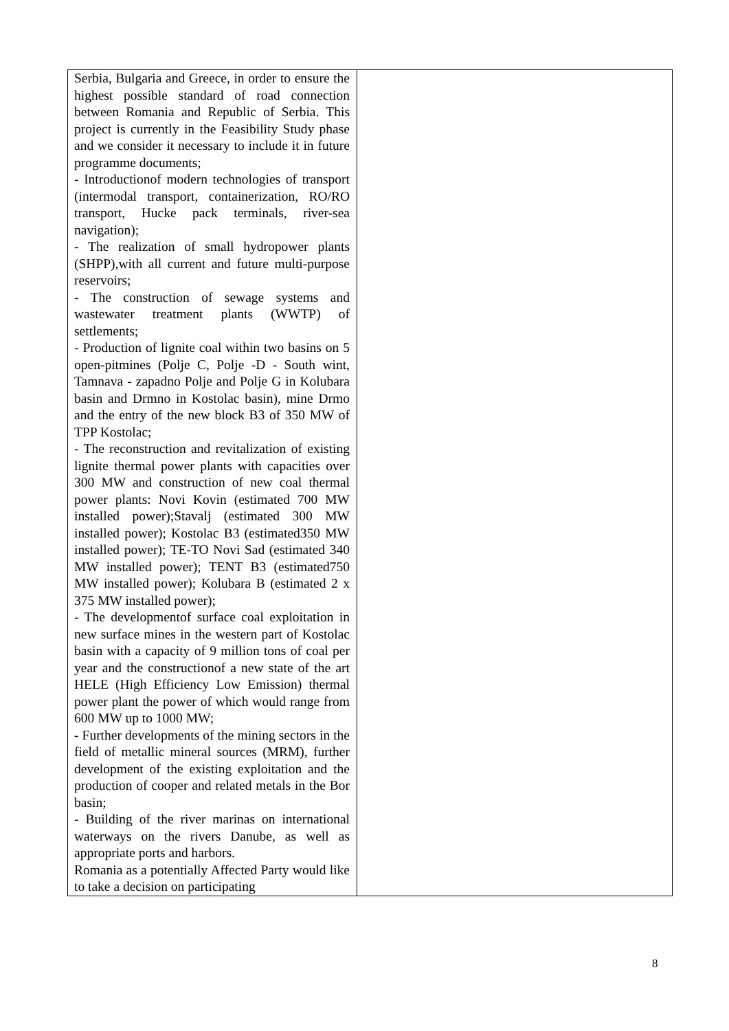| Serbia, Bulgaria and Greece, in order to ensure the highest possible standard of road connection between Romania and Republic of Serbia. This project is currently in the Feasibility Study phase and we consider it necessary to include it in future programme documents; - Introductionof modern technologies of transport (intermodal transport, containerization, RO/RO transport, Hucke pack terminals, river-sea navigation); - The realization of small hydropower plants (SHPP),with all current and future multi-purpose reservoirs; - The construction of sewage systems and wastewater treatment plants (WWTP) of settlements; - Production of lignite coal within two basins on 5 open-pitmines (Polje C, Polje -D - South wint, Tamnava - zapadno Polje and Polje G in Kolubara basin and Drmno in Kostolac basin), mine Drmo and the entry of the new block B3 of 350 MW of TPP Kostolac; - The reconstruction and revitalization of existing lignite thermal power plants with capacities over 300 MW and construction of new coal thermal power plants: Novi Kovin (estimated 700 MW installed power);Stavalj (estimated 300 MW installed power); Kostolac B3 (estimated350 MW installed power); TE-TO Novi Sad (estimated 340 MW installed power); TENT B3 (estimated750 MW installed power); Kolubara B (estimated 2 x 375 MW installed power); - The developmentof surface coal exploitation in new surface mines in the western part of Kostolac basin with a capacity of 9 million tons of coal per year and the constructionof a new state of the art HELE (High Efficiency Low Emission) thermal power plant the power of which would range from 600 MW up to 1000 MW; - Further developments of the mining sectors in the field of metallic mineral sources (MRM), further development of the existing exploitation and the production of cooper and related metals in the Bor basin; - Building of the river marinas on international waterways on the rivers Danube, as well as appropriate ports and harbors. Romania as a potentially Affected Party would like to take a decision on participating | |
8